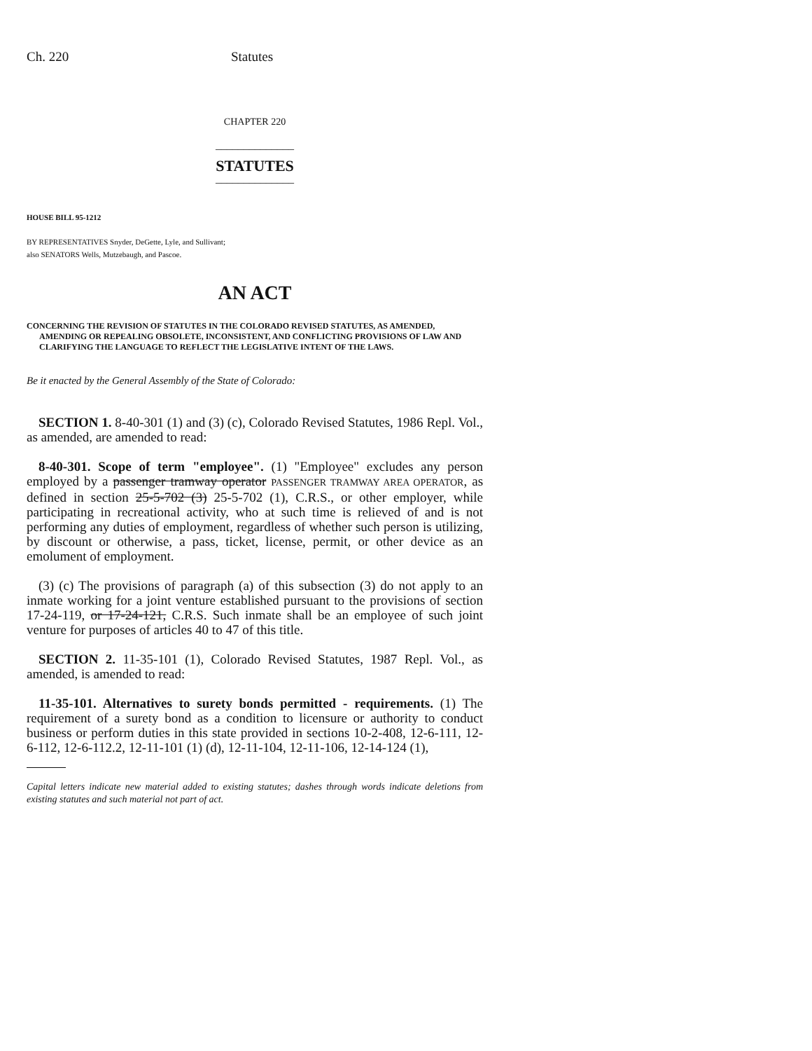Ch. 220 Statutes
CHAPTER 220
______________
STATUTES
______________
HOUSE BILL 95-1212
BY REPRESENTATIVES Snyder, DeGette, Lyle, and Sullivant;
also SENATORS Wells, Mutzebaugh, and Pascoe.
AN ACT
CONCERNING THE REVISION OF STATUTES IN THE COLORADO REVISED STATUTES, AS AMENDED, AMENDING OR REPEALING OBSOLETE, INCONSISTENT, AND CONFLICTING PROVISIONS OF LAW AND CLARIFYING THE LANGUAGE TO REFLECT THE LEGISLATIVE INTENT OF THE LAWS.
Be it enacted by the General Assembly of the State of Colorado:
SECTION 1. 8-40-301 (1) and (3) (c), Colorado Revised Statutes, 1986 Repl. Vol., as amended, are amended to read:
8-40-301. Scope of term "employee". (1) "Employee" excludes any person employed by a passenger tramway operator PASSENGER TRAMWAY AREA OPERATOR, as defined in section 25-5-702 (3) 25-5-702 (1), C.R.S., or other employer, while participating in recreational activity, who at such time is relieved of and is not performing any duties of employment, regardless of whether such person is utilizing, by discount or otherwise, a pass, ticket, license, permit, or other device as an emolument of employment.
(3) (c) The provisions of paragraph (a) of this subsection (3) do not apply to an inmate working for a joint venture established pursuant to the provisions of section 17-24-119, or 17-24-121, C.R.S. Such inmate shall be an employee of such joint venture for purposes of articles 40 to 47 of this title.
SECTION 2. 11-35-101 (1), Colorado Revised Statutes, 1987 Repl. Vol., as amended, is amended to read:
11-35-101. Alternatives to surety bonds permitted - requirements. (1) The requirement of a surety bond as a condition to licensure or authority to conduct business or perform duties in this state provided in sections 10-2-408, 12-6-111, 12-6-112, 12-6-112.2, 12-11-101 (1) (d), 12-11-104, 12-11-106, 12-14-124 (1),
Capital letters indicate new material added to existing statutes; dashes through words indicate deletions from existing statutes and such material not part of act.